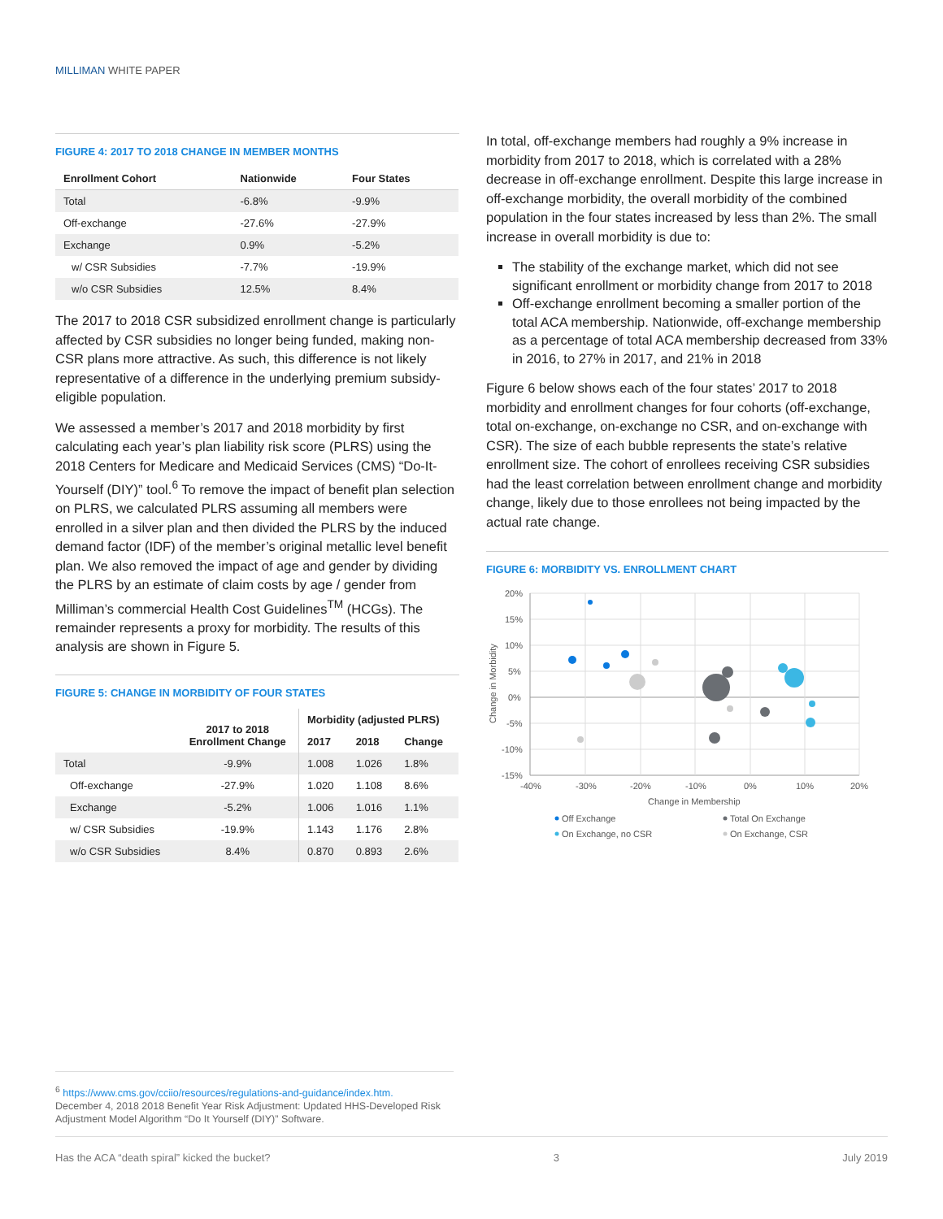MILLIMAN WHITE PAPER
FIGURE 4: 2017 TO 2018 CHANGE IN MEMBER MONTHS
| Enrollment Cohort | Nationwide | Four States |
| --- | --- | --- |
| Total | -6.8% | -9.9% |
| Off-exchange | -27.6% | -27.9% |
| Exchange | 0.9% | -5.2% |
| w/ CSR Subsidies | -7.7% | -19.9% |
| w/o CSR Subsidies | 12.5% | 8.4% |
The 2017 to 2018 CSR subsidized enrollment change is particularly affected by CSR subsidies no longer being funded, making non-CSR plans more attractive. As such, this difference is not likely representative of a difference in the underlying premium subsidy-eligible population.
We assessed a member’s 2017 and 2018 morbidity by first calculating each year’s plan liability risk score (PLRS) using the 2018 Centers for Medicare and Medicaid Services (CMS) “Do-It-Yourself (DIY)” tool.<sup>6</sup> To remove the impact of benefit plan selection on PLRS, we calculated PLRS assuming all members were enrolled in a silver plan and then divided the PLRS by the induced demand factor (IDF) of the member’s original metallic level benefit plan. We also removed the impact of age and gender by dividing the PLRS by an estimate of claim costs by age / gender from Milliman’s commercial Health Cost Guidelines<sup>TM</sup> (HCGs). The remainder represents a proxy for morbidity. The results of this analysis are shown in Figure 5.
FIGURE 5: CHANGE IN MORBIDITY OF FOUR STATES
| | 2017 to 2018 Enrollment Change | Morbidity (adjusted PLRS) | | |
| --- | --- | --- | --- | --- |
| | | 2017 | 2018 | Change |
| Total | -9.9% | 1.008 | 1.026 | 1.8% |
| Off-exchange | -27.9% | 1.020 | 1.108 | 8.6% |
| Exchange | -5.2% | 1.006 | 1.016 | 1.1% |
| w/ CSR Subsidies | -19.9% | 1.143 | 1.176 | 2.8% |
| w/o CSR Subsidies | 8.4% | 0.870 | 0.893 | 2.6% |
In total, off-exchange members had roughly a 9% increase in morbidity from 2017 to 2018, which is correlated with a 28% decrease in off-exchange enrollment. Despite this large increase in off-exchange morbidity, the overall morbidity of the combined population in the four states increased by less than 2%. The small increase in overall morbidity is due to:
The stability of the exchange market, which did not see significant enrollment or morbidity change from 2017 to 2018
Off-exchange enrollment becoming a smaller portion of the total ACA membership. Nationwide, off-exchange membership as a percentage of total ACA membership decreased from 33% in 2016, to 27% in 2017, and 21% in 2018
Figure 6 below shows each of the four states’ 2017 to 2018 morbidity and enrollment changes for four cohorts (off-exchange, total on-exchange, on-exchange no CSR, and on-exchange with CSR). The size of each bubble represents the state’s relative enrollment size. The cohort of enrollees receiving CSR subsidies had the least correlation between enrollment change and morbidity change, likely due to those enrollees not being impacted by the actual rate change.
FIGURE 6: MORBIDITY VS. ENROLLMENT CHART
20%
15%
10%
5%
0%
-5%
-10%
-15%
-40%
-30%
-20%
-10%
0%
10%
20%
Change in Membership
Change in Morbidity
Off Exchange
Total On Exchange
On Exchange, no CSR
On Exchange, CSR
<sup>6</sup> https://www.cms.gov/cciio/resources/regulations-and-guidance/index.htm.
December 4, 2018 2018 Benefit Year Risk Adjustment: Updated HHS-Developed Risk Adjustment Model Algorithm “Do It Yourself (DIY)” Software.
Has the ACA “death spiral” kicked the bucket? 3 July 2019